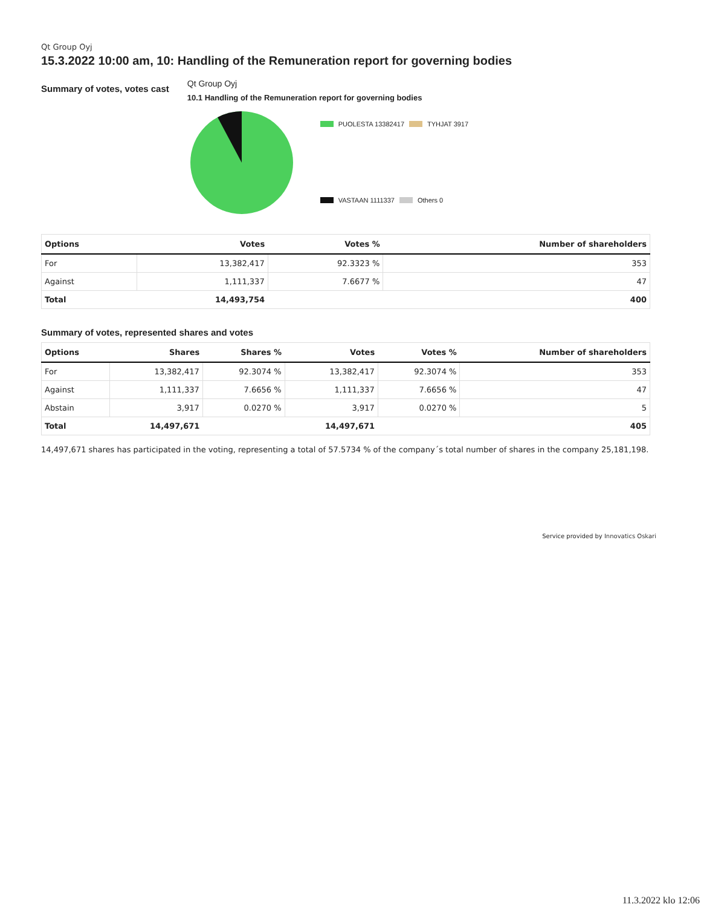Qt Group Oyj
15.3.2022 10:00 am, 10: Handling of the Remuneration report for governing bodies
Summary of votes, votes cast
Qt Group Oyj
10.1 Handling of the Remuneration report for governing bodies
PUOLESTA 13382417 TYHJAT 3917
VASTAAN 1111337 Others 0
| Options | Votes | Votes % | Number of shareholders |
| --- | --- | --- | --- |
| For | 13,382,417 | 92.3323 % | 353 |
| Against | 1,111,337 | 7.6677 % | 47 |
| Total | 14,493,754 | | 400 |
Summary of votes, represented shares and votes
| Options | Shares | Shares % | Votes | Votes % | Number of shareholders |
| --- | --- | --- | --- | --- | --- |
| For | 13,382,417 | 92.3074 % | 13,382,417 | 92.3074 % | 353 |
| Against | 1,111,337 | 7.6656 % | 1,111,337 | 7.6656 % | 47 |
| Abstain | 3,917 | 0.0270 % | 3,917 | 0.0270 % | 5 |
| Total | 14,497,671 | | 14,497,671 | | 405 |
14,497,671 shares has participated in the voting, representing a total of 57.5734 % of the company´s total number of shares in the company 25,181,198.
Service provided by Innovatics Oskari
11.3.2022 klo 12:06